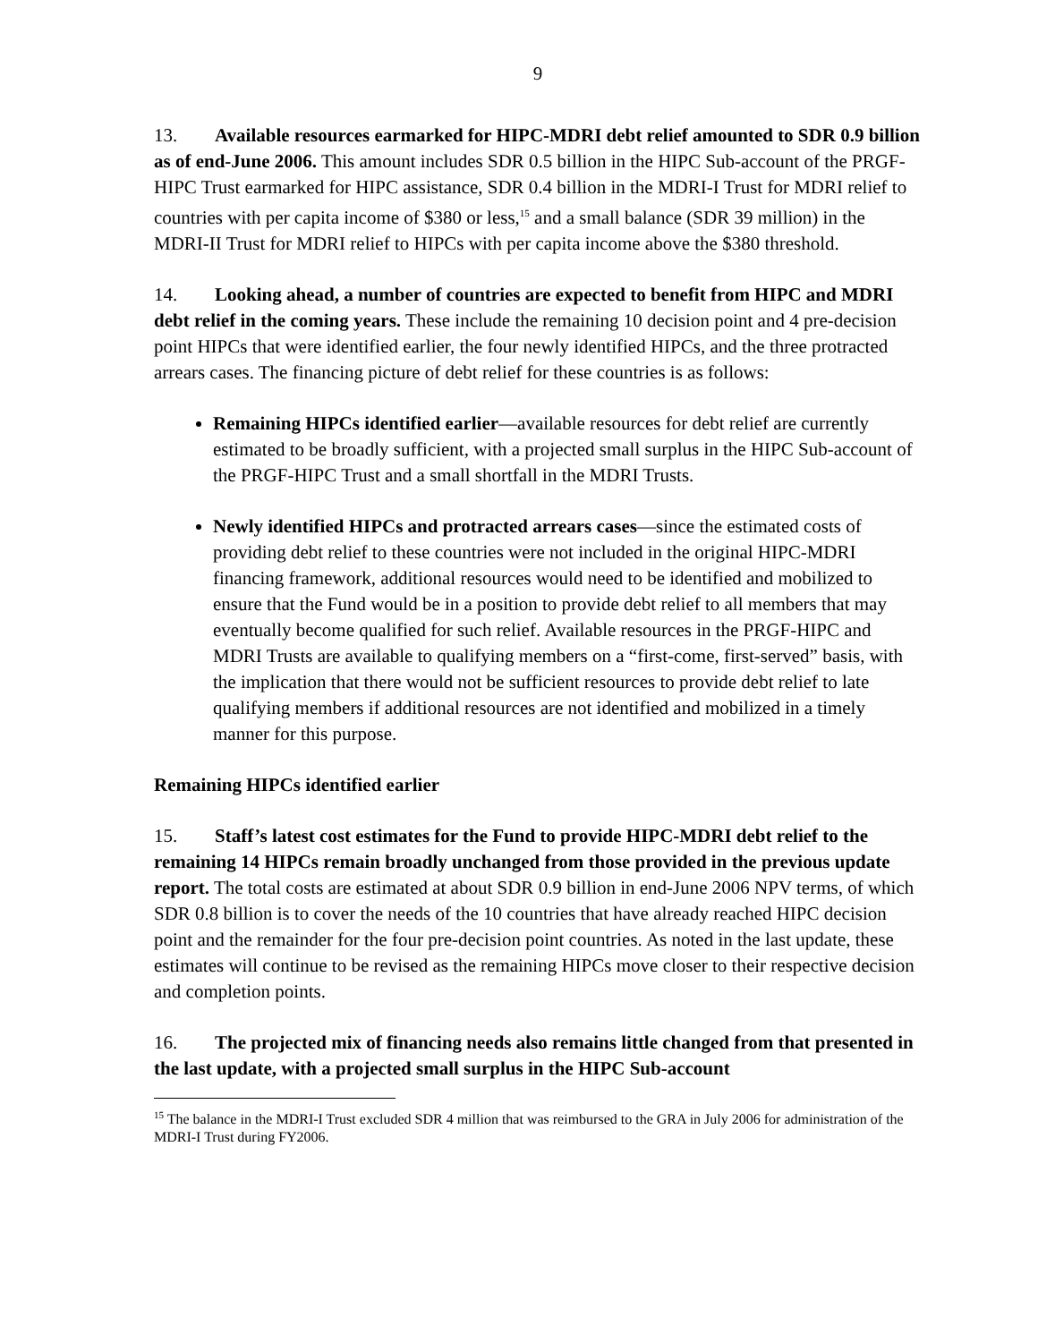9
13. Available resources earmarked for HIPC-MDRI debt relief amounted to SDR 0.9 billion as of end-June 2006. This amount includes SDR 0.5 billion in the HIPC Sub-account of the PRGF-HIPC Trust earmarked for HIPC assistance, SDR 0.4 billion in the MDRI-I Trust for MDRI relief to countries with per capita income of $380 or less,<sup>15</sup> and a small balance (SDR 39 million) in the MDRI-II Trust for MDRI relief to HIPCs with per capita income above the $380 threshold.
14. Looking ahead, a number of countries are expected to benefit from HIPC and MDRI debt relief in the coming years. These include the remaining 10 decision point and 4 pre-decision point HIPCs that were identified earlier, the four newly identified HIPCs, and the three protracted arrears cases. The financing picture of debt relief for these countries is as follows:
Remaining HIPCs identified earlier—available resources for debt relief are currently estimated to be broadly sufficient, with a projected small surplus in the HIPC Sub-account of the PRGF-HIPC Trust and a small shortfall in the MDRI Trusts.
Newly identified HIPCs and protracted arrears cases—since the estimated costs of providing debt relief to these countries were not included in the original HIPC-MDRI financing framework, additional resources would need to be identified and mobilized to ensure that the Fund would be in a position to provide debt relief to all members that may eventually become qualified for such relief. Available resources in the PRGF-HIPC and MDRI Trusts are available to qualifying members on a “first-come, first-served” basis, with the implication that there would not be sufficient resources to provide debt relief to late qualifying members if additional resources are not identified and mobilized in a timely manner for this purpose.
Remaining HIPCs identified earlier
15. Staff’s latest cost estimates for the Fund to provide HIPC-MDRI debt relief to the remaining 14 HIPCs remain broadly unchanged from those provided in the previous update report. The total costs are estimated at about SDR 0.9 billion in end-June 2006 NPV terms, of which SDR 0.8 billion is to cover the needs of the 10 countries that have already reached HIPC decision point and the remainder for the four pre-decision point countries. As noted in the last update, these estimates will continue to be revised as the remaining HIPCs move closer to their respective decision and completion points.
16. The projected mix of financing needs also remains little changed from that presented in the last update, with a projected small surplus in the HIPC Sub-account
<sup>15</sup> The balance in the MDRI-I Trust excluded SDR 4 million that was reimbursed to the GRA in July 2006 for administration of the MDRI-I Trust during FY2006.